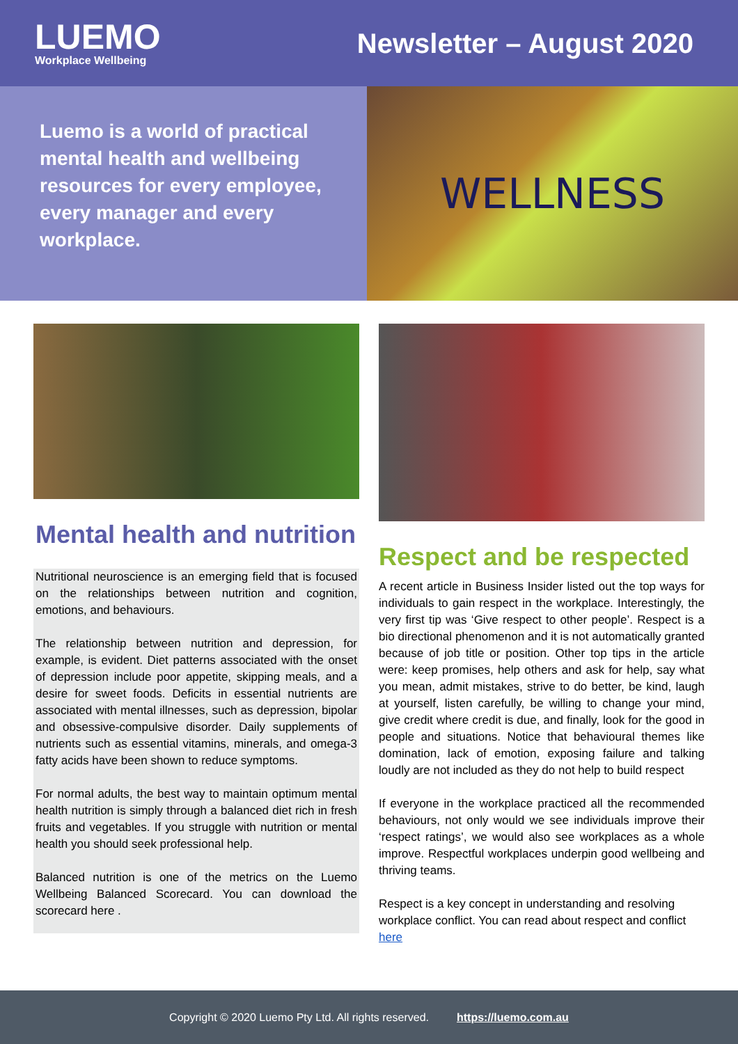LUEMO
Workplace Wellbeing
Newsletter – August 2020
Luemo is a world of practical mental health and wellbeing resources for every employee, every manager and every workplace.
WELLNESS
Mental health and nutrition
Nutritional neuroscience is an emerging field that is focused on the relationships between nutrition and cognition, emotions, and behaviours.
The relationship between nutrition and depression, for example, is evident. Diet patterns associated with the onset of depression include poor appetite, skipping meals, and a desire for sweet foods. Deficits in essential nutrients are associated with mental illnesses, such as depression, bipolar and obsessive-compulsive disorder. Daily supplements of nutrients such as essential vitamins, minerals, and omega-3 fatty acids have been shown to reduce symptoms.
For normal adults, the best way to maintain optimum mental health nutrition is simply through a balanced diet rich in fresh fruits and vegetables. If you struggle with nutrition or mental health you should seek professional help.
Balanced nutrition is one of the metrics on the Luemo Wellbeing Balanced Scorecard. You can download the scorecard here .
Respect and be respected
A recent article in Business Insider listed out the top ways for individuals to gain respect in the workplace. Interestingly, the very first tip was ‘Give respect to other people’. Respect is a bio directional phenomenon and it is not automatically granted because of job title or position. Other top tips in the article were: keep promises, help others and ask for help, say what you mean, admit mistakes, strive to do better, be kind, laugh at yourself, listen carefully, be willing to change your mind, give credit where credit is due, and finally, look for the good in people and situations. Notice that behavioural themes like domination, lack of emotion, exposing failure and talking loudly are not included as they do not help to build respect
If everyone in the workplace practiced all the recommended behaviours, not only would we see individuals improve their ‘respect ratings’, we would also see workplaces as a whole improve. Respectful workplaces underpin good wellbeing and thriving teams.
Respect is a key concept in understanding and resolving workplace conflict. You can read about respect and conflict here
Copyright © 2020 Luemo Pty Ltd. All rights reserved. https://luemo.com.au